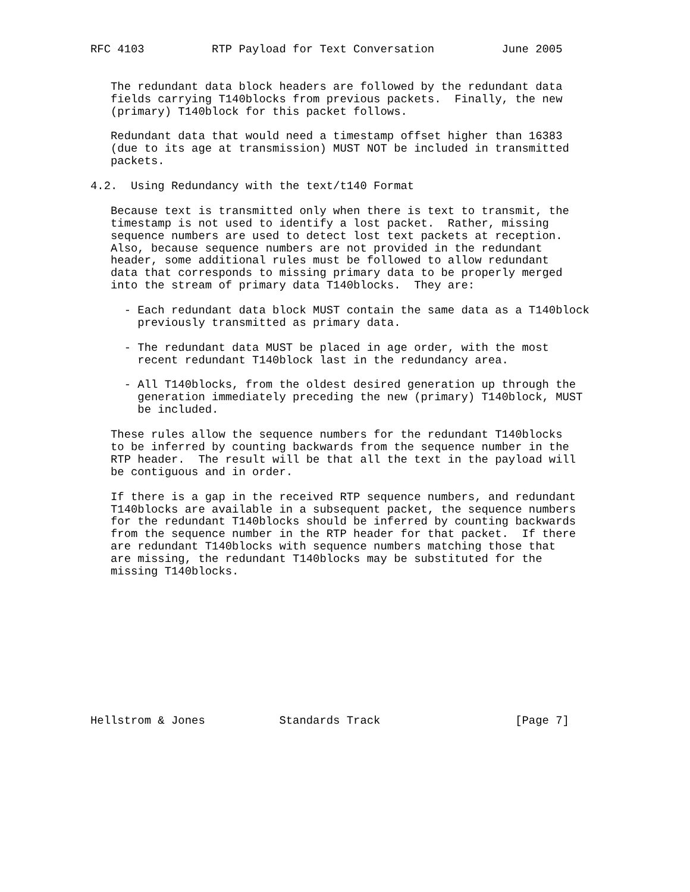RFC 4103          RTP Payload for Text Conversation          June 2005


   The redundant data block headers are followed by the redundant data
   fields carrying T140blocks from previous packets.  Finally, the new
   (primary) T140block for this packet follows.

   Redundant data that would need a timestamp offset higher than 16383
   (due to its age at transmission) MUST NOT be included in transmitted
   packets.

4.2.  Using Redundancy with the text/t140 Format

   Because text is transmitted only when there is text to transmit, the
   timestamp is not used to identify a lost packet.  Rather, missing
   sequence numbers are used to detect lost text packets at reception.
   Also, because sequence numbers are not provided in the redundant
   header, some additional rules must be followed to allow redundant
   data that corresponds to missing primary data to be properly merged
   into the stream of primary data T140blocks.  They are:

     - Each redundant data block MUST contain the same data as a T140block
       previously transmitted as primary data.

     - The redundant data MUST be placed in age order, with the most
       recent redundant T140block last in the redundancy area.

     - All T140blocks, from the oldest desired generation up through the
       generation immediately preceding the new (primary) T140block, MUST
       be included.

   These rules allow the sequence numbers for the redundant T140blocks
   to be inferred by counting backwards from the sequence number in the
   RTP header.  The result will be that all the text in the payload will
   be contiguous and in order.

   If there is a gap in the received RTP sequence numbers, and redundant
   T140blocks are available in a subsequent packet, the sequence numbers
   for the redundant T140blocks should be inferred by counting backwards
   from the sequence number in the RTP header for that packet.  If there
   are redundant T140blocks with sequence numbers matching those that
   are missing, the redundant T140blocks may be substituted for the
   missing T140blocks.











Hellstrom & Jones           Standards Track                    [Page 7]